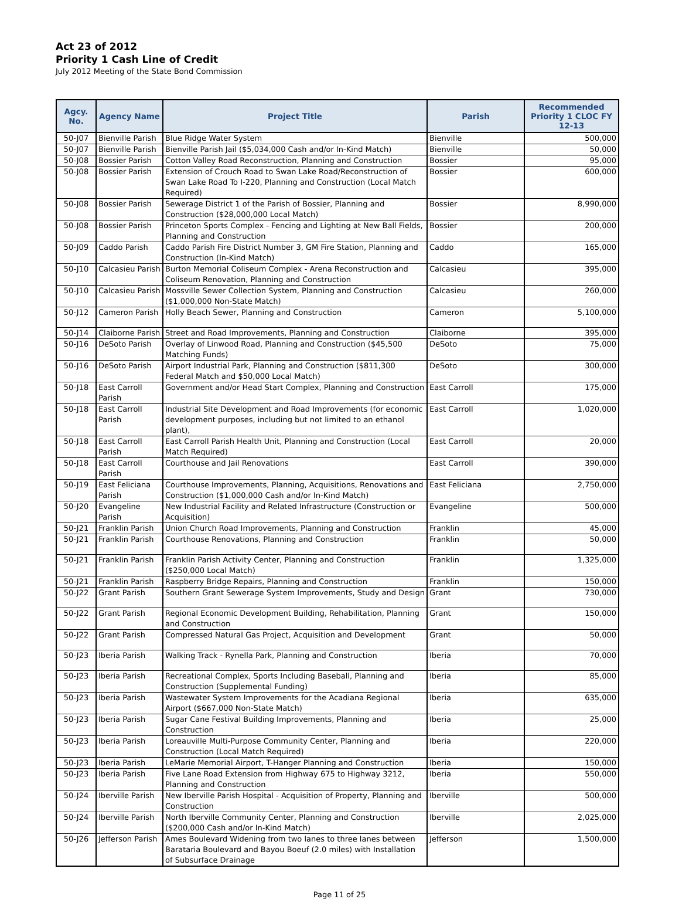Act 23 of 2012
Priority 1 Cash Line of Credit
July 2012 Meeting of the State Bond Commission
| Agcy. No. | Agency Name | Project Title | Parish | Recommended Priority 1 CLOC FY 12-13 |
| --- | --- | --- | --- | --- |
| 50-J07 | Bienville Parish | Blue Ridge Water System | Bienville | 500,000 |
| 50-J07 | Bienville Parish | Bienville Parish Jail ($5,034,000 Cash and/or In-Kind Match) | Bienville | 50,000 |
| 50-J08 | Bossier Parish | Cotton Valley Road Reconstruction, Planning and Construction | Bossier | 95,000 |
| 50-J08 | Bossier Parish | Extension of Crouch Road to Swan Lake Road/Reconstruction of Swan Lake Road To I-220, Planning and Construction (Local Match Required) | Bossier | 600,000 |
| 50-J08 | Bossier Parish | Sewerage District 1 of the Parish of Bossier, Planning and Construction ($28,000,000 Local Match) | Bossier | 8,990,000 |
| 50-J08 | Bossier Parish | Princeton Sports Complex - Fencing and Lighting at New Ball Fields, Planning and Construction | Bossier | 200,000 |
| 50-J09 | Caddo Parish | Caddo Parish Fire District Number 3, GM Fire Station, Planning and Construction (In-Kind Match) | Caddo | 165,000 |
| 50-J10 | Calcasieu Parish | Burton Memorial Coliseum Complex - Arena Reconstruction and Coliseum Renovation, Planning and Construction | Calcasieu | 395,000 |
| 50-J10 | Calcasieu Parish | Mossville Sewer Collection System, Planning and Construction ($1,000,000 Non-State Match) | Calcasieu | 260,000 |
| 50-J12 | Cameron Parish | Holly Beach Sewer, Planning and Construction | Cameron | 5,100,000 |
| 50-J14 | Claiborne Parish | Street and Road Improvements, Planning and Construction | Claiborne | 395,000 |
| 50-J16 | DeSoto Parish | Overlay of Linwood Road, Planning and Construction ($45,500 Matching Funds) | DeSoto | 75,000 |
| 50-J16 | DeSoto Parish | Airport Industrial Park, Planning and Construction ($811,300 Federal Match and $50,000 Local Match) | DeSoto | 300,000 |
| 50-J18 | East Carroll Parish | Government and/or Head Start Complex, Planning and Construction | East Carroll | 175,000 |
| 50-J18 | East Carroll Parish | Industrial Site Development and Road Improvements (for economic development purposes, including but not limited to an ethanol plant), | East Carroll | 1,020,000 |
| 50-J18 | East Carroll Parish | East Carroll Parish Health Unit, Planning and Construction (Local Match Required) | East Carroll | 20,000 |
| 50-J18 | East Carroll Parish | Courthouse and Jail Renovations | East Carroll | 390,000 |
| 50-J19 | East Feliciana Parish | Courthouse Improvements, Planning, Acquisitions, Renovations and Construction ($1,000,000 Cash and/or In-Kind Match) | East Feliciana | 2,750,000 |
| 50-J20 | Evangeline Parish | New Industrial Facility and Related Infrastructure (Construction or Acquisition) | Evangeline | 500,000 |
| 50-J21 | Franklin Parish | Union Church Road Improvements, Planning and Construction | Franklin | 45,000 |
| 50-J21 | Franklin Parish | Courthouse Renovations, Planning and Construction | Franklin | 50,000 |
| 50-J21 | Franklin Parish | Franklin Parish Activity Center, Planning and Construction ($250,000 Local Match) | Franklin | 1,325,000 |
| 50-J21 | Franklin Parish | Raspberry Bridge Repairs, Planning and Construction | Franklin | 150,000 |
| 50-J22 | Grant Parish | Southern Grant Sewerage System Improvements, Study and Design | Grant | 730,000 |
| 50-J22 | Grant Parish | Regional Economic Development Building, Rehabilitation, Planning and Construction | Grant | 150,000 |
| 50-J22 | Grant Parish | Compressed Natural Gas Project, Acquisition and Development | Grant | 50,000 |
| 50-J23 | Iberia Parish | Walking Track - Rynella Park, Planning and Construction | Iberia | 70,000 |
| 50-J23 | Iberia Parish | Recreational Complex, Sports Including Baseball, Planning and Construction (Supplemental Funding) | Iberia | 85,000 |
| 50-J23 | Iberia Parish | Wastewater System Improvements for the Acadiana Regional Airport ($667,000 Non-State Match) | Iberia | 635,000 |
| 50-J23 | Iberia Parish | Sugar Cane Festival Building Improvements, Planning and Construction | Iberia | 25,000 |
| 50-J23 | Iberia Parish | Loreauville Multi-Purpose Community Center, Planning and Construction (Local Match Required) | Iberia | 220,000 |
| 50-J23 | Iberia Parish | LeMarie Memorial Airport, T-Hanger Planning and Construction | Iberia | 150,000 |
| 50-J23 | Iberia Parish | Five Lane Road Extension from Highway 675 to Highway 3212, Planning and Construction | Iberia | 550,000 |
| 50-J24 | Iberville Parish | New Iberville Parish Hospital - Acquisition of Property, Planning and Construction | Iberville | 500,000 |
| 50-J24 | Iberville Parish | North Iberville Community Center, Planning and Construction ($200,000 Cash and/or In-Kind Match) | Iberville | 2,025,000 |
| 50-J26 | Jefferson Parish | Ames Boulevard Widening from two lanes to three lanes between Barataria Boulevard and Bayou Boeuf (2.0 miles) with Installation of Subsurface Drainage | Jefferson | 1,500,000 |
Page 11 of 25